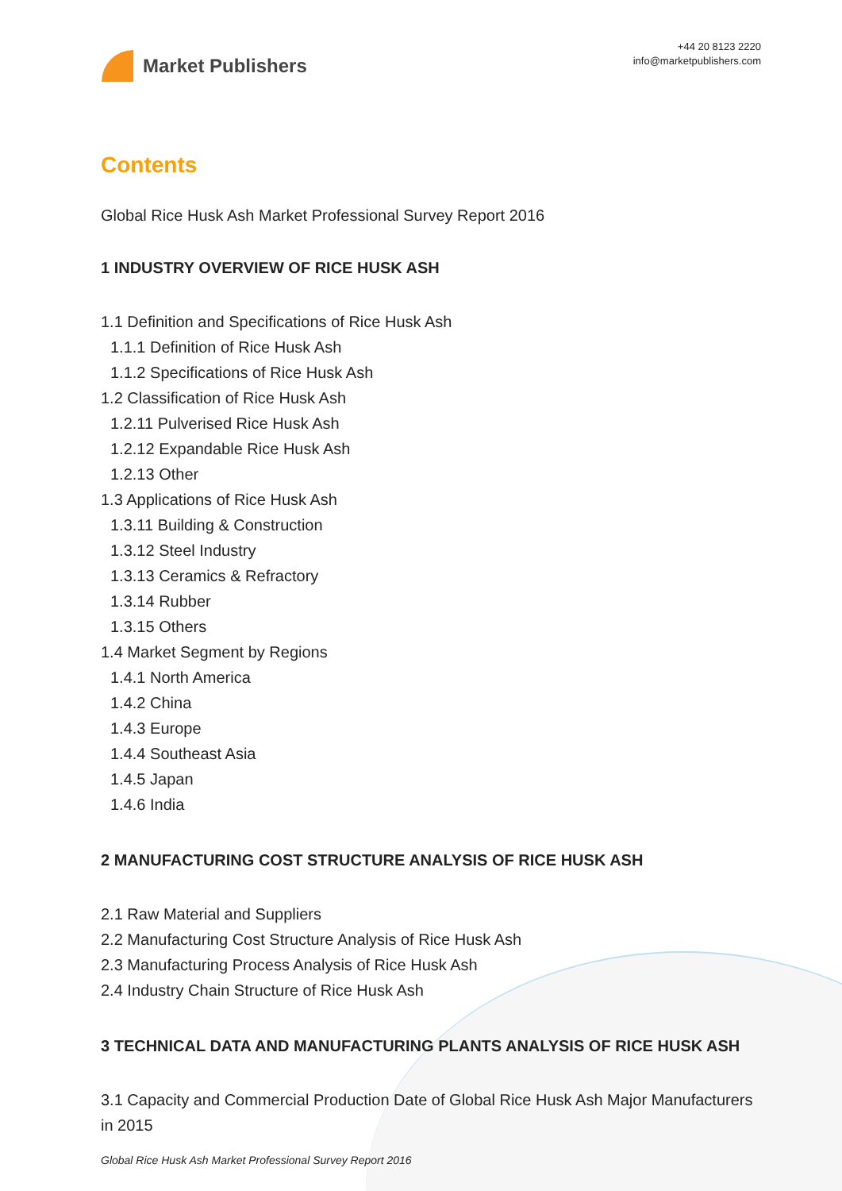Market Publishers
+44 20 8123 2220
info@marketpublishers.com
Contents
Global Rice Husk Ash Market Professional Survey Report 2016
1 INDUSTRY OVERVIEW OF RICE HUSK ASH
1.1 Definition and Specifications of Rice Husk Ash
1.1.1 Definition of Rice Husk Ash
1.1.2 Specifications of Rice Husk Ash
1.2 Classification of Rice Husk Ash
1.2.11 Pulverised Rice Husk Ash
1.2.12 Expandable Rice Husk Ash
1.2.13 Other
1.3 Applications of Rice Husk Ash
1.3.11 Building & Construction
1.3.12 Steel Industry
1.3.13 Ceramics & Refractory
1.3.14 Rubber
1.3.15 Others
1.4 Market Segment by Regions
1.4.1 North America
1.4.2 China
1.4.3 Europe
1.4.4 Southeast Asia
1.4.5 Japan
1.4.6 India
2 MANUFACTURING COST STRUCTURE ANALYSIS OF RICE HUSK ASH
2.1 Raw Material and Suppliers
2.2 Manufacturing Cost Structure Analysis of Rice Husk Ash
2.3 Manufacturing Process Analysis of Rice Husk Ash
2.4 Industry Chain Structure of Rice Husk Ash
3 TECHNICAL DATA AND MANUFACTURING PLANTS ANALYSIS OF RICE HUSK ASH
3.1 Capacity and Commercial Production Date of Global Rice Husk Ash Major Manufacturers in 2015
Global Rice Husk Ash Market Professional Survey Report 2016